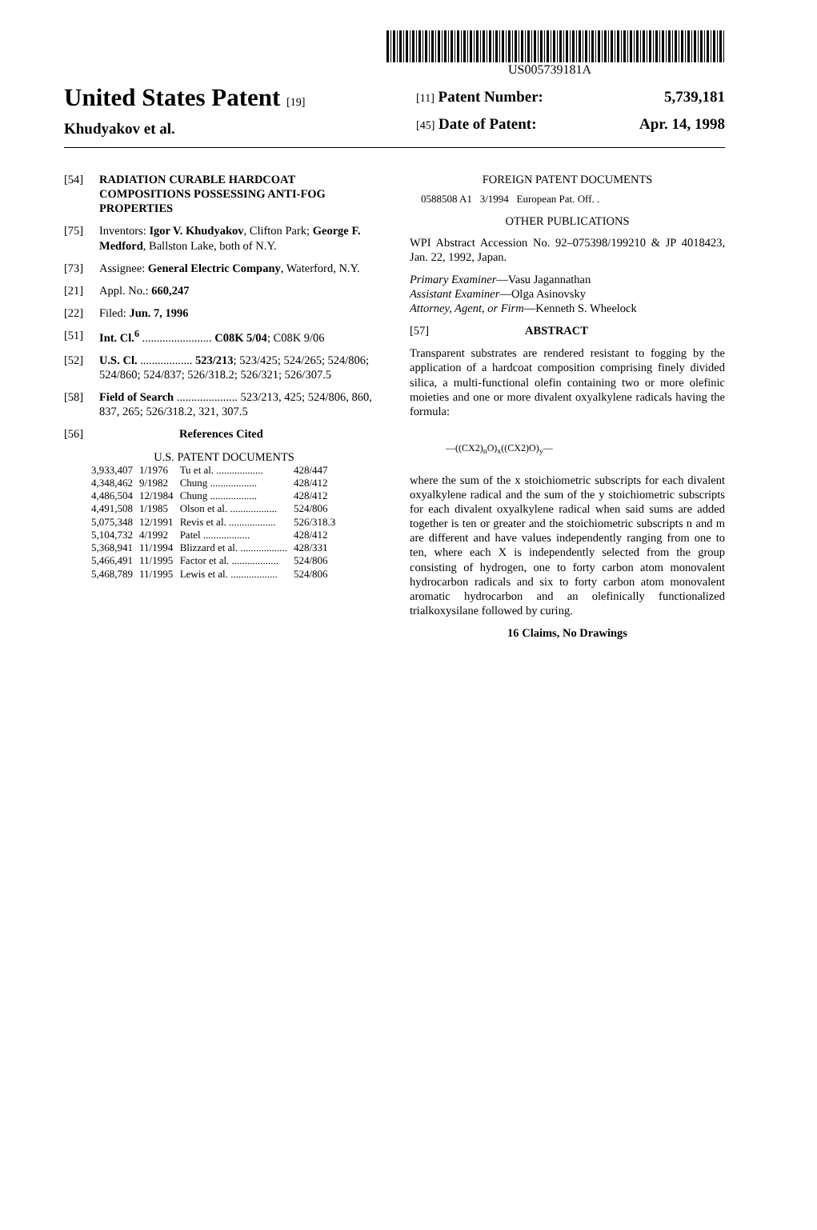US005739181A
United States Patent [19]
Khudyakov et al.
[11] Patent Number: 5,739,181
[45] Date of Patent: Apr. 14, 1998
[54] RADIATION CURABLE HARDCOAT COMPOSITIONS POSSESSING ANTI-FOG PROPERTIES
[75] Inventors: Igor V. Khudyakov, Clifton Park; George F. Medford, Ballston Lake, both of N.Y.
[73] Assignee: General Electric Company, Waterford, N.Y.
[21] Appl. No.: 660,247
[22] Filed: Jun. 7, 1996
[51] Int. Cl.<sup>6</sup> ........................ C08K 5/04; C08K 9/06
[52] U.S. Cl. .................. 523/213; 523/425; 524/265; 524/806; 524/860; 524/837; 526/318.2; 526/321; 526/307.5
[58] Field of Search ..................... 523/213, 425; 524/806, 860, 837, 265; 526/318.2, 321, 307.5
[56] References Cited
U.S. PATENT DOCUMENTS
| 3,933,407 | 1/1976 | Tu et al. .................. | 428/447 |
| 4,348,462 | 9/1982 | Chung .................. | 428/412 |
| 4,486,504 | 12/1984 | Chung .................. | 428/412 |
| 4,491,508 | 1/1985 | Olson et al. .................. | 524/806 |
| 5,075,348 | 12/1991 | Revis et al. .................. | 526/318.3 |
| 5,104,732 | 4/1992 | Patel .................. | 428/412 |
| 5,368,941 | 11/1994 | Blizzard et al. .................. | 428/331 |
| 5,466,491 | 11/1995 | Factor et al. .................. | 524/806 |
| 5,468,789 | 11/1995 | Lewis et al. .................. | 524/806 |
FOREIGN PATENT DOCUMENTS
0588508 A1 3/1994 European Pat. Off. .
OTHER PUBLICATIONS
WPI Abstract Accession No. 92–075398/199210 & JP 4018423, Jan. 22, 1992, Japan.
Primary Examiner—Vasu Jagannathan
Assistant Examiner—Olga Asinovsky
Attorney, Agent, or Firm—Kenneth S. Wheelock
[57] ABSTRACT
Transparent substrates are rendered resistant to fogging by the application of a hardcoat composition comprising finely divided silica, a multi-functional olefin containing two or more olefinic moieties and one or more divalent oxyalkylene radicals having the formula:
—((CX2)<sub>n</sub>O)<sub>x</sub>((CX2)O)<sub>y</sub>—
where the sum of the x stoichiometric subscripts for each divalent oxyalkylene radical and the sum of the y stoichiometric subscripts for each divalent oxyalkylene radical when said sums are added together is ten or greater and the stoichiometric subscripts n and m are different and have values independently ranging from one to ten, where each X is independently selected from the group consisting of hydrogen, one to forty carbon atom monovalent hydrocarbon radicals and six to forty carbon atom monovalent aromatic hydrocarbon and an olefinically functionalized trialkoxysilane followed by curing.
16 Claims, No Drawings